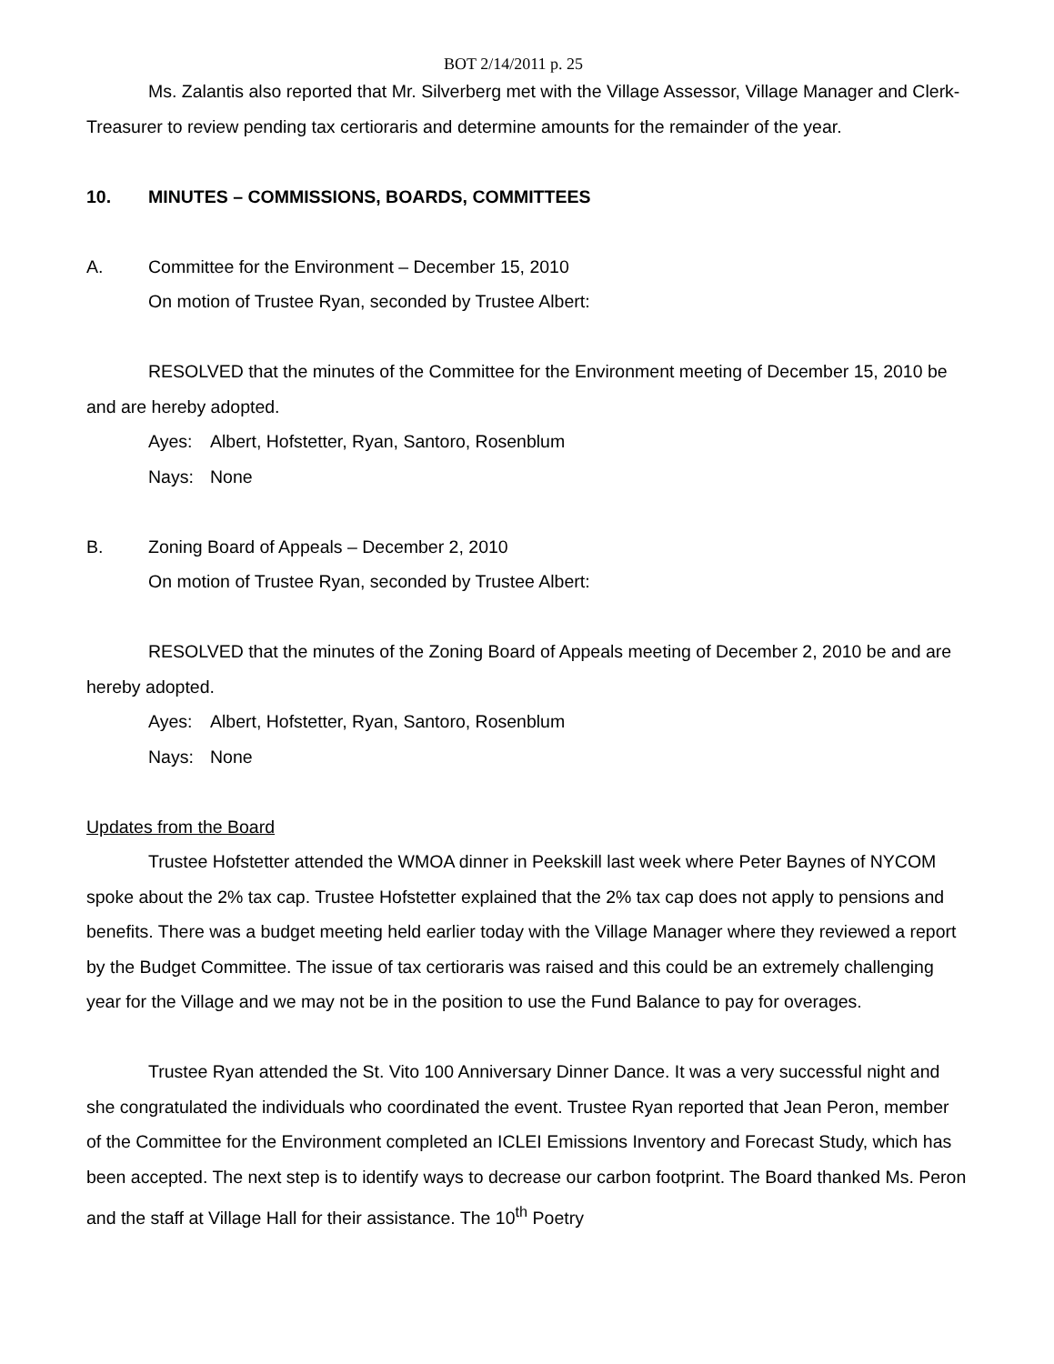BOT 2/14/2011 p. 25
Ms. Zalantis also reported that Mr. Silverberg met with the Village Assessor, Village Manager and Clerk-Treasurer to review pending tax certioraris and determine amounts for the remainder of the year.
10. MINUTES – COMMISSIONS, BOARDS, COMMITTEES
A. Committee for the Environment – December 15, 2010
On motion of Trustee Ryan, seconded by Trustee Albert:
RESOLVED that the minutes of the Committee for the Environment meeting of December 15, 2010 be and are hereby adopted.
Ayes: Albert, Hofstetter, Ryan, Santoro, Rosenblum
Nays: None
B. Zoning Board of Appeals – December 2, 2010
On motion of Trustee Ryan, seconded by Trustee Albert:
RESOLVED that the minutes of the Zoning Board of Appeals meeting of December 2, 2010 be and are hereby adopted.
Ayes: Albert, Hofstetter, Ryan, Santoro, Rosenblum
Nays: None
Updates from the Board
Trustee Hofstetter attended the WMOA dinner in Peekskill last week where Peter Baynes of NYCOM spoke about the 2% tax cap. Trustee Hofstetter explained that the 2% tax cap does not apply to pensions and benefits. There was a budget meeting held earlier today with the Village Manager where they reviewed a report by the Budget Committee. The issue of tax certioraris was raised and this could be an extremely challenging year for the Village and we may not be in the position to use the Fund Balance to pay for overages.
Trustee Ryan attended the St. Vito 100 Anniversary Dinner Dance. It was a very successful night and she congratulated the individuals who coordinated the event. Trustee Ryan reported that Jean Peron, member of the Committee for the Environment completed an ICLEI Emissions Inventory and Forecast Study, which has been accepted. The next step is to identify ways to decrease our carbon footprint. The Board thanked Ms. Peron and the staff at Village Hall for their assistance. The 10<sup>th</sup> Poetry